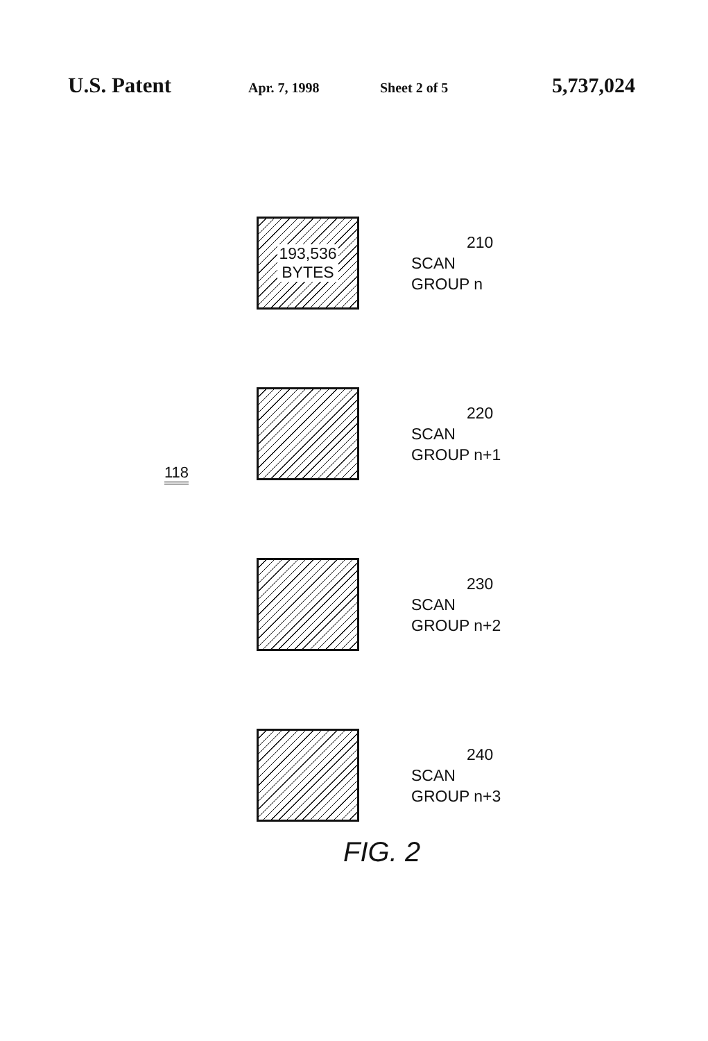U.S. Patent Apr. 7, 1998 Sheet 2 of 5 5,737,024
193,536
BYTES
210
SCAN
GROUP n
220
SCAN
GROUP n+1
230
SCAN
GROUP n+2
240
SCAN
GROUP n+3
118
FIG. 2